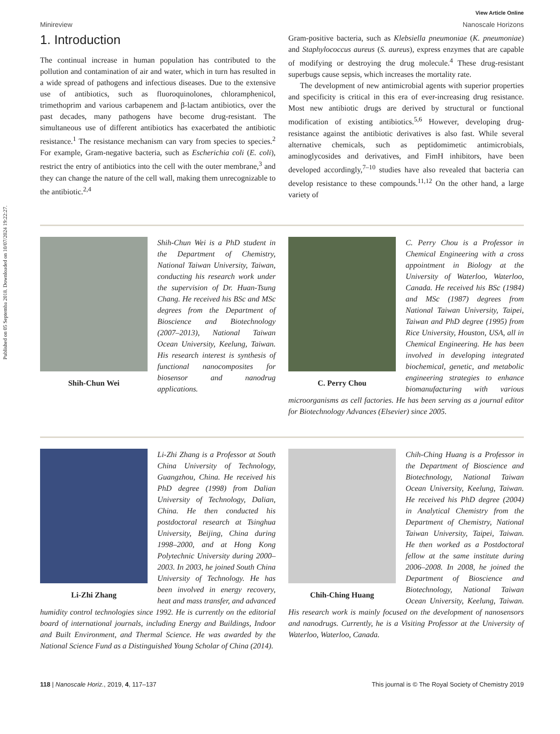Published on 05 Septemba 2018. Downloaded on 10/07/2024 19:22:27.
View Article Online
Minireview Nanoscale Horizons
1. Introduction
The continual increase in human population has contributed to the pollution and contamination of air and water, which in turn has resulted in a wide spread of pathogens and infectious diseases. Due to the extensive use of antibiotics, such as fluoroquinolones, chloramphenicol, trimethoprim and various carbapenem and β-lactam antibiotics, over the past decades, many pathogens have become drug-resistant. The simultaneous use of different antibiotics has exacerbated the antibiotic resistance.<sup>1</sup> The resistance mechanism can vary from species to species.<sup>2</sup> For example, Gram-negative bacteria, such as Escherichia coli (E. coli), restrict the entry of antibiotics into the cell with the outer membrane,<sup>3</sup> and they can change the nature of the cell wall, making them unrecognizable to the antibiotic.<sup>2,4</sup>
Gram-positive bacteria, such as Klebsiella pneumoniae (K. pneumoniae) and Staphylococcus aureus (S. aureus), express enzymes that are capable of modifying or destroying the drug molecule.<sup>4</sup> These drug-resistant superbugs cause sepsis, which increases the mortality rate.
The development of new antimicrobial agents with superior properties and specificity is critical in this era of ever-increasing drug resistance. Most new antibiotic drugs are derived by structural or functional modification of existing antibiotics.<sup>5,6</sup> However, developing drug-resistance against the antibiotic derivatives is also fast. While several alternative chemicals, such as peptidomimetic antimicrobials, aminoglycosides and derivatives, and FimH inhibitors, have been developed accordingly,<sup>7–10</sup> studies have also revealed that bacteria can develop resistance to these compounds.<sup>11,12</sup> On the other hand, a large variety of
Shih-Chun Wei
Shih-Chun Wei is a PhD student in the Department of Chemistry, National Taiwan University, Taiwan, conducting his research work under the supervision of Dr. Huan-Tsung Chang. He received his BSc and MSc degrees from the Department of Bioscience and Biotechnology (2007–2013), National Taiwan Ocean University, Keelung, Taiwan. His research interest is synthesis of functional nanocomposites for biosensor and nanodrug applications.
C. Perry Chou
C. Perry Chou is a Professor in Chemical Engineering with a cross appointment in Biology at the University of Waterloo, Waterloo, Canada. He received his BSc (1984) and MSc (1987) degrees from National Taiwan University, Taipei, Taiwan and PhD degree (1995) from Rice University, Houston, USA, all in Chemical Engineering. He has been involved in developing integrated biochemical, genetic, and metabolic engineering strategies to enhance biomanufacturing with various microorganisms as cell factories. He has been serving as a journal editor for Biotechnology Advances (Elsevier) since 2005.
Li-Zhi Zhang
Li-Zhi Zhang is a Professor at South China University of Technology, Guangzhou, China. He received his PhD degree (1998) from Dalian University of Technology, Dalian, China. He then conducted his postdoctoral research at Tsinghua University, Beijing, China during 1998–2000, and at Hong Kong Polytechnic University during 2000–2003. In 2003, he joined South China University of Technology. He has been involved in energy recovery, heat and mass transfer, and advanced humidity control technologies since 1992. He is currently on the editorial board of international journals, including Energy and Buildings, Indoor and Built Environment, and Thermal Science. He was awarded by the National Science Fund as a Distinguished Young Scholar of China (2014).
Chih-Ching Huang
Chih-Ching Huang is a Professor in the Department of Bioscience and Biotechnology, National Taiwan Ocean University, Keelung, Taiwan. He received his PhD degree (2004) in Analytical Chemistry from the Department of Chemistry, National Taiwan University, Taipei, Taiwan. He then worked as a Postdoctoral fellow at the same institute during 2006–2008. In 2008, he joined the Department of Bioscience and Biotechnology, National Taiwan Ocean University, Keelung, Taiwan. His research work is mainly focused on the development of nanosensors and nanodrugs. Currently, he is a Visiting Professor at the University of Waterloo, Waterloo, Canada.
118 | Nanoscale Horiz., 2019, 4, 117–137 This journal is © The Royal Society of Chemistry 2019